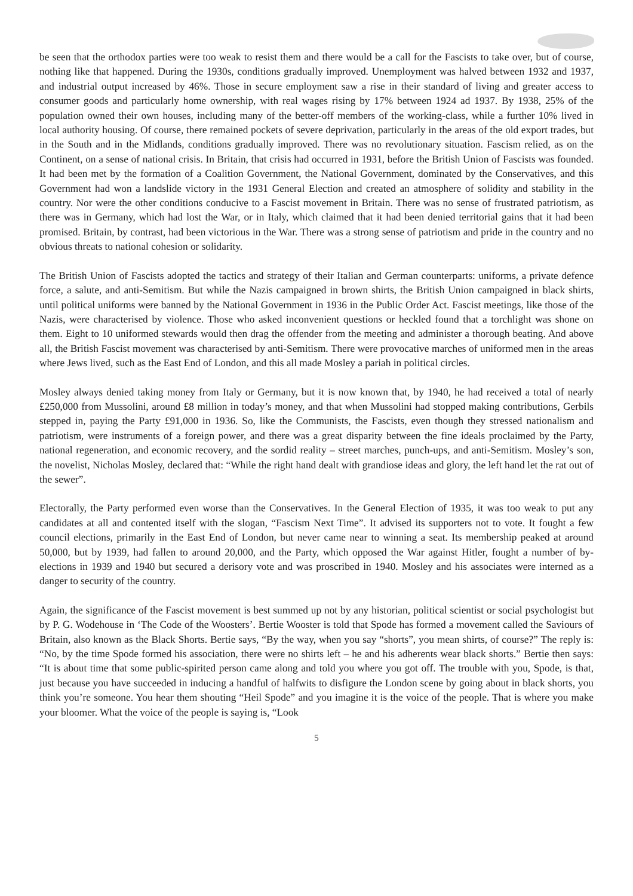be seen that the orthodox parties were too weak to resist them and there would be a call for the Fascists to take over, but of course, nothing like that happened. During the 1930s, conditions gradually improved. Unemployment was halved between 1932 and 1937, and industrial output increased by 46%. Those in secure employment saw a rise in their standard of living and greater access to consumer goods and particularly home ownership, with real wages rising by 17% between 1924 ad 1937. By 1938, 25% of the population owned their own houses, including many of the better-off members of the working-class, while a further 10% lived in local authority housing. Of course, there remained pockets of severe deprivation, particularly in the areas of the old export trades, but in the South and in the Midlands, conditions gradually improved. There was no revolutionary situation. Fascism relied, as on the Continent, on a sense of national crisis. In Britain, that crisis had occurred in 1931, before the British Union of Fascists was founded. It had been met by the formation of a Coalition Government, the National Government, dominated by the Conservatives, and this Government had won a landslide victory in the 1931 General Election and created an atmosphere of solidity and stability in the country. Nor were the other conditions conducive to a Fascist movement in Britain. There was no sense of frustrated patriotism, as there was in Germany, which had lost the War, or in Italy, which claimed that it had been denied territorial gains that it had been promised. Britain, by contrast, had been victorious in the War. There was a strong sense of patriotism and pride in the country and no obvious threats to national cohesion or solidarity.
The British Union of Fascists adopted the tactics and strategy of their Italian and German counterparts: uniforms, a private defence force, a salute, and anti-Semitism. But while the Nazis campaigned in brown shirts, the British Union campaigned in black shirts, until political uniforms were banned by the National Government in 1936 in the Public Order Act. Fascist meetings, like those of the Nazis, were characterised by violence. Those who asked inconvenient questions or heckled found that a torchlight was shone on them. Eight to 10 uniformed stewards would then drag the offender from the meeting and administer a thorough beating. And above all, the British Fascist movement was characterised by anti-Semitism. There were provocative marches of uniformed men in the areas where Jews lived, such as the East End of London, and this all made Mosley a pariah in political circles.
Mosley always denied taking money from Italy or Germany, but it is now known that, by 1940, he had received a total of nearly £250,000 from Mussolini, around £8 million in today’s money, and that when Mussolini had stopped making contributions, Gerbils stepped in, paying the Party £91,000 in 1936. So, like the Communists, the Fascists, even though they stressed nationalism and patriotism, were instruments of a foreign power, and there was a great disparity between the fine ideals proclaimed by the Party, national regeneration, and economic recovery, and the sordid reality – street marches, punch-ups, and anti-Semitism. Mosley’s son, the novelist, Nicholas Mosley, declared that: “While the right hand dealt with grandiose ideas and glory, the left hand let the rat out of the sewer”.
Electorally, the Party performed even worse than the Conservatives. In the General Election of 1935, it was too weak to put any candidates at all and contented itself with the slogan, “Fascism Next Time”. It advised its supporters not to vote. It fought a few council elections, primarily in the East End of London, but never came near to winning a seat. Its membership peaked at around 50,000, but by 1939, had fallen to around 20,000, and the Party, which opposed the War against Hitler, fought a number of by-elections in 1939 and 1940 but secured a derisory vote and was proscribed in 1940. Mosley and his associates were interned as a danger to security of the country.
Again, the significance of the Fascist movement is best summed up not by any historian, political scientist or social psychologist but by P. G. Wodehouse in ‘The Code of the Woosters’. Bertie Wooster is told that Spode has formed a movement called the Saviours of Britain, also known as the Black Shorts. Bertie says, “By the way, when you say “shorts”, you mean shirts, of course?” The reply is: “No, by the time Spode formed his association, there were no shirts left – he and his adherents wear black shorts.” Bertie then says: “It is about time that some public-spirited person came along and told you where you got off. The trouble with you, Spode, is that, just because you have succeeded in inducing a handful of halfwits to disfigure the London scene by going about in black shorts, you think you’re someone. You hear them shouting “Heil Spode” and you imagine it is the voice of the people. That is where you make your bloomer. What the voice of the people is saying is, “Look
5